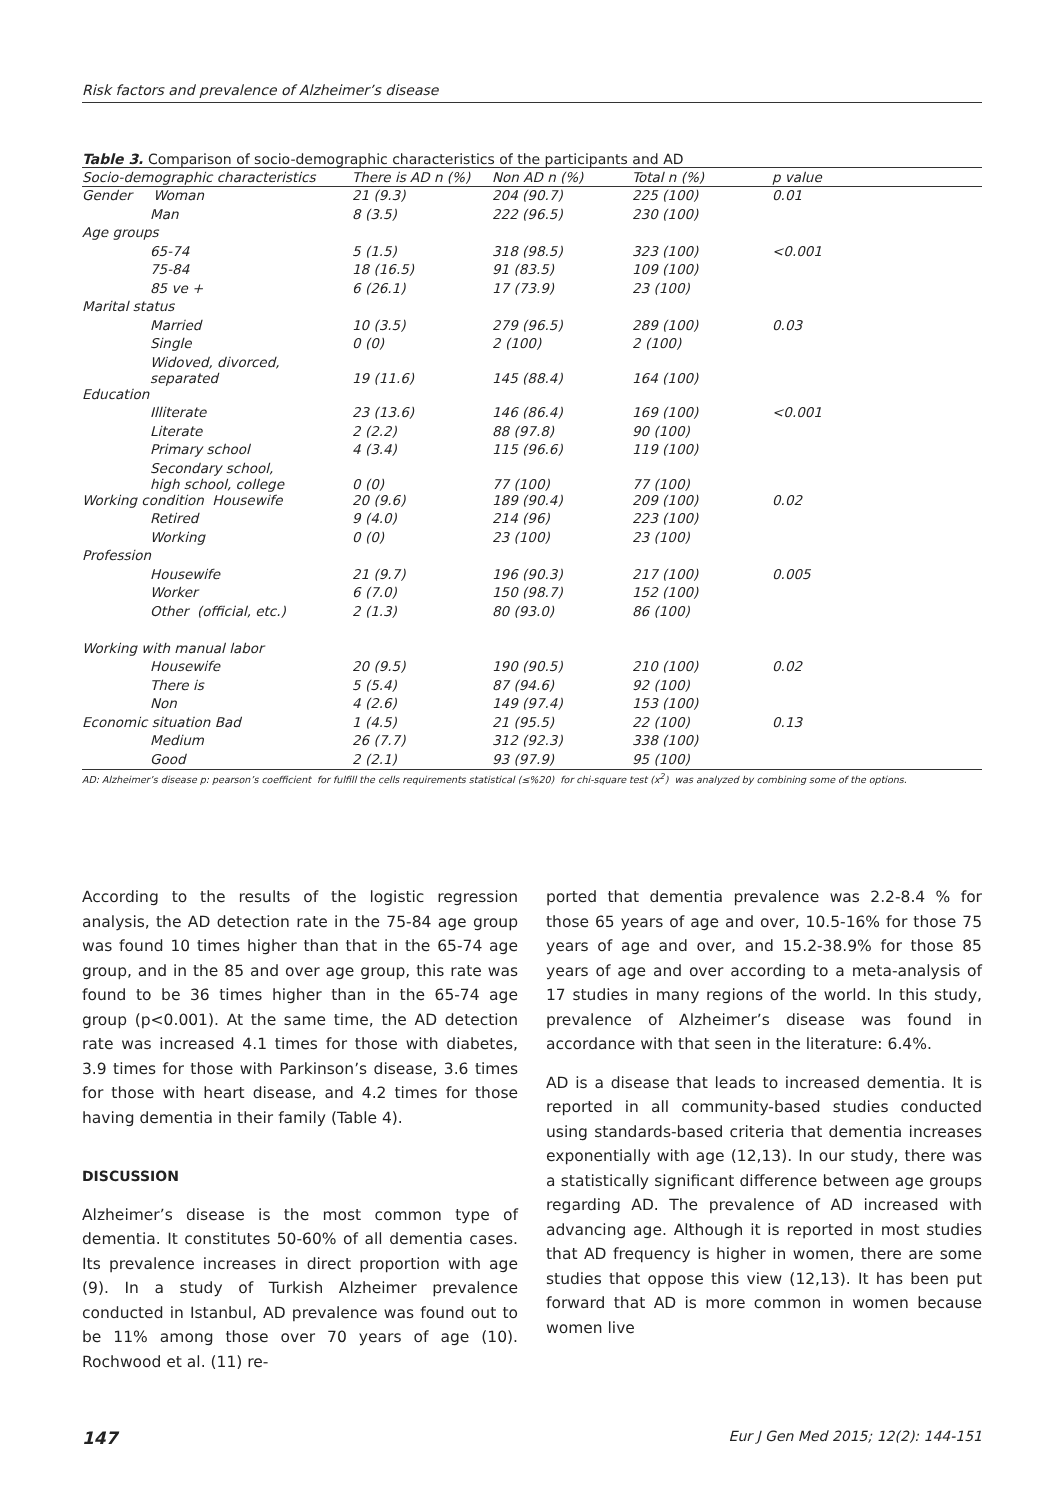Risk factors and prevalence of Alzheimer’s disease
Table 3. Comparison of socio-demographic characteristics of the participants and AD
| Socio-demographic characteristics | There is AD n (%) | Non AD n (%) | Total n (%) | p value |
| --- | --- | --- | --- | --- |
| Gender Woman | 21 (9.3) | 204 (90.7) | 225 (100) | 0.01 |
| Man | 8 (3.5) | 222 (96.5) | 230 (100) | |
| Age groups | | | | |
| 65-74 | 5 (1.5) | 318 (98.5) | 323 (100) | <0.001 |
| 75-84 | 18 (16.5) | 91 (83.5) | 109 (100) | |
| 85 ve + | 6 (26.1) | 17 (73.9) | 23 (100) | |
| Marital status | | | | |
| Married | 10 (3.5) | 279 (96.5) | 289 (100) | 0.03 |
| Single | 0 (0) | 2 (100) | 2 (100) | |
| Widoved, divorced, separated | 19 (11.6) | 145 (88.4) | 164 (100) | |
| Education | | | | |
| Illiterate | 23 (13.6) | 146 (86.4) | 169 (100) | <0.001 |
| Literate | 2 (2.2) | 88 (97.8) | 90 (100) | |
| Primary school | 4 (3.4) | 115 (96.6) | 119 (100) | |
| Secondary school, high school, college | 0 (0) | 77 (100) | 77 (100) | |
| Working condition Housewife | 20 (9.6) | 189 (90.4) | 209 (100) | 0.02 |
| Retired | 9 (4.0) | 214 (96) | 223 (100) | |
| Working | 0 (0) | 23 (100) | 23 (100) | |
| Profession | | | | |
| Housewife | 21 (9.7) | 196 (90.3) | 217 (100) | 0.005 |
| Worker | 6 (7.0) | 150 (98.7) | 152 (100) | |
| Other (official, etc.) | 2 (1.3) | 80 (93.0) | 86 (100) | |
| Working with manual labor | | | | |
| Housewife | 20 (9.5) | 190 (90.5) | 210 (100) | 0.02 |
| There is | 5 (5.4) | 87 (94.6) | 92 (100) | |
| Non | 4 (2.6) | 149 (97.4) | 153 (100) | |
| Economic situation Bad | 1 (4.5) | 21 (95.5) | 22 (100) | 0.13 |
| Medium | 26 (7.7) | 312 (92.3) | 338 (100) | |
| Good | 2 (2.1) | 93 (97.9) | 95 (100) | |
AD: Alzheimer’s disease p: pearson’s coefficient for fulfill the cells requirements statistical (≤%20) for chi-square test (x<sup>2</sup>) was analyzed by combining some of the options.
According to the results of the logistic regression analysis, the AD detection rate in the 75-84 age group was found 10 times higher than that in the 65-74 age group, and in the 85 and over age group, this rate was found to be 36 times higher than in the 65-74 age group (p<0.001). At the same time, the AD detection rate was increased 4.1 times for those with diabetes, 3.9 times for those with Parkinson’s disease, 3.6 times for those with heart disease, and 4.2 times for those having dementia in their family (Table 4).
DISCUSSION
Alzheimer’s disease is the most common type of dementia. It constitutes 50-60% of all dementia cases. Its prevalence increases in direct proportion with age (9). In a study of Turkish Alzheimer prevalence conducted in Istanbul, AD prevalence was found out to be 11% among those over 70 years of age (10). Rochwood et al. (11) re-
ported that dementia prevalence was 2.2-8.4 % for those 65 years of age and over, 10.5-16% for those 75 years of age and over, and 15.2-38.9% for those 85 years of age and over according to a meta-analysis of 17 studies in many regions of the world. In this study, prevalence of Alzheimer’s disease was found in accordance with that seen in the literature: 6.4%.
AD is a disease that leads to increased dementia. It is reported in all community-based studies conducted using standards-based criteria that dementia increases exponentially with age (12,13). In our study, there was a statistically significant difference between age groups regarding AD. The prevalence of AD increased with advancing age. Although it is reported in most studies that AD frequency is higher in women, there are some studies that oppose this view (12,13). It has been put forward that AD is more common in women because women live
147 Eur J Gen Med 2015; 12(2): 144-151